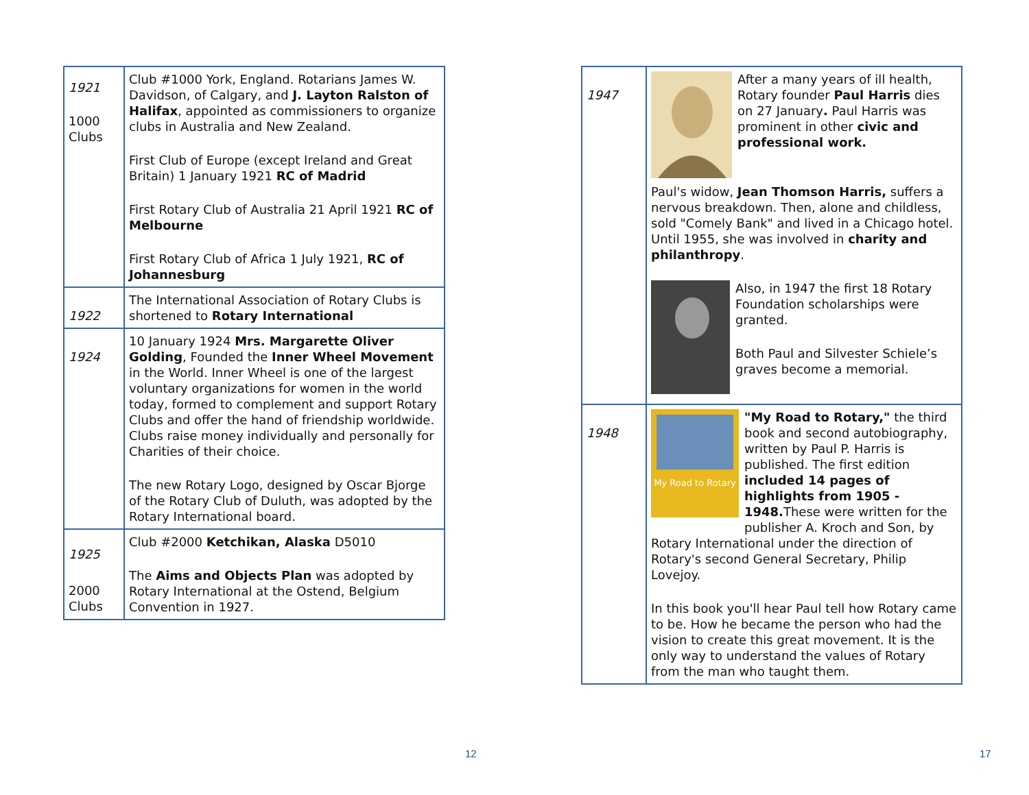| 1921 1000 Clubs | Club #1000 York, England. Rotarians James W. Davidson, of Calgary, and J. Layton Ralston of Halifax , appointed as commissioners to organize clubs in Australia and New Zealand. First Club of Europe (except Ireland and Great Britain) 1 January 1921 RC of Madrid First Rotary Club of Australia 21 April 1921 RC of Melbourne First Rotary Club of Africa 1 July 1921, RC of Johannesburg |
| 1922 | The International Association of Rotary Clubs is shortened to Rotary International |
| 1924 | 10 January 1924 Mrs. Margarette Oliver Golding , Founded the Inner Wheel Movement in the World. Inner Wheel is one of the largest voluntary organizations for women in the world today, formed to complement and support Rotary Clubs and offer the hand of friendship worldwide. Clubs raise money individually and personally for Charities of their choice. The new Rotary Logo, designed by Oscar Bjorge of the Rotary Club of Duluth, was adopted by the Rotary International board. |
| 1925 2000 Clubs | Club #2000 Ketchikan, Alaska D5010 The Aims and Objects Plan was adopted by Rotary International at the Ostend, Belgium Convention in 1927. |
12
| 1947 | After a many years of ill health, Rotary founder Paul Harris dies on 27 January . Paul Harris was prominent in other civic and professional work. Paul's widow, Jean Thomson Harris, suffers a nervous breakdown. Then, alone and childless, sold "Comely Bank" and lived in a Chicago hotel. Until 1955, she was involved in charity and philanthropy . Also, in 1947 the first 18 Rotary Foundation scholarships were granted. Both Paul and Silvester Schiele’s graves become a memorial. |
| 1948 | My Road to Rotary "My Road to Rotary," the third book and second autobiography, written by Paul P. Harris is published. The first edition included 14 pages of highlights from 1905 - 1948. These were written for the publisher A. Kroch and Son, by Rotary International under the direction of Rotary's second General Secretary, Philip Lovejoy. In this book you'll hear Paul tell how Rotary came to be. How he became the person who had the vision to create this great movement. It is the only way to understand the values of Rotary from the man who taught them. |
17